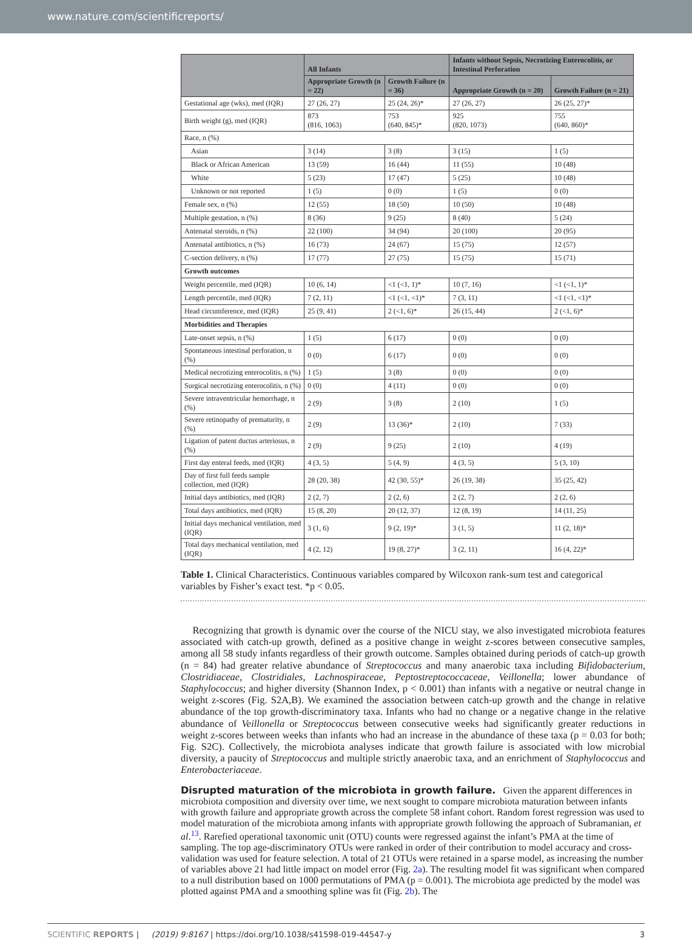www.nature.com/scientificreports/
| | All Infants | | Infants without Sepsis, Necrotizing Enterocolitis, or Intestinal Perforation | |
| --- | --- | --- | --- | --- |
| | Appropriate Growth (n = 22) | Growth Failure (n = 36) | Appropriate Growth (n = 20) | Growth Failure (n = 21) |
| Gestational age (wks), med (IQR) | 27 (26, 27) | 25 (24, 26)* | 27 (26, 27) | 26 (25, 27)* |
| Birth weight (g), med (IQR) | 873 (816, 1063) | 753 (640, 845)* | 925 (820, 1073) | 755 (640, 860)* |
| Race, n (%) | | | | |
| Asian | 3 (14) | 3 (8) | 3 (15) | 1 (5) |
| Black or African American | 13 (59) | 16 (44) | 11 (55) | 10 (48) |
| White | 5 (23) | 17 (47) | 5 (25) | 10 (48) |
| Unknown or not reported | 1 (5) | 0 (0) | 1 (5) | 0 (0) |
| Female sex, n (%) | 12 (55) | 18 (50) | 10 (50) | 10 (48) |
| Multiple gestation, n (%) | 8 (36) | 9 (25) | 8 (40) | 5 (24) |
| Antenatal steroids, n (%) | 22 (100) | 34 (94) | 20 (100) | 20 (95) |
| Antenatal antibiotics, n (%) | 16 (73) | 24 (67) | 15 (75) | 12 (57) |
| C-section delivery, n (%) | 17 (77) | 27 (75) | 15 (75) | 15 (71) |
| Growth outcomes | | | | |
| Weight percentile, med (IQR) | 10 (6, 14) | <1 (<1, 1)* | 10 (7, 16) | <1 (<1, 1)* |
| Length percentile, med (IQR) | 7 (2, 11) | <1 (<1, <1)* | 7 (3, 11) | <1 (<1, <1)* |
| Head circumference, med (IQR) | 25 (9, 41) | 2 (<1, 6)* | 26 (15, 44) | 2 (<1, 6)* |
| Morbidities and Therapies | | | | |
| Late-onset sepsis, n (%) | 1 (5) | 6 (17) | 0 (0) | 0 (0) |
| Spontaneous intestinal perforation, n (%) | 0 (0) | 6 (17) | 0 (0) | 0 (0) |
| Medical necrotizing enterocolitis, n (%) | 1 (5) | 3 (8) | 0 (0) | 0 (0) |
| Surgical necrotizing enterocolitis, n (%) | 0 (0) | 4 (11) | 0 (0) | 0 (0) |
| Severe intraventricular hemorrhage, n (%) | 2 (9) | 3 (8) | 2 (10) | 1 (5) |
| Severe retinopathy of prematurity, n (%) | 2 (9) | 13 (36)* | 2 (10) | 7 (33) |
| Ligation of patent ductus arteriosus, n (%) | 2 (9) | 9 (25) | 2 (10) | 4 (19) |
| First day enteral feeds, med (IQR) | 4 (3, 5) | 5 (4, 9) | 4 (3, 5) | 5 (3, 10) |
| Day of first full feeds sample collection, med (IQR) | 28 (20, 38) | 42 (30, 55)* | 26 (19, 38) | 35 (25, 42) |
| Initial days antibiotics, med (IQR) | 2 (2, 7) | 2 (2, 6) | 2 (2, 7) | 2 (2, 6) |
| Total days antibiotics, med (IQR) | 15 (8, 20) | 20 (12, 37) | 12 (8, 19) | 14 (11, 25) |
| Initial days mechanical ventilation, med (IQR) | 3 (1, 6) | 9 (2, 19)* | 3 (1, 5) | 11 (2, 18)* |
| Total days mechanical ventilation, med (IQR) | 4 (2, 12) | 19 (8, 27)* | 3 (2, 11) | 16 (4, 22)* |
Table 1. Clinical Characteristics. Continuous variables compared by Wilcoxon rank-sum test and categorical variables by Fisher’s exact test. *p < 0.05.
Recognizing that growth is dynamic over the course of the NICU stay, we also investigated microbiota features associated with catch-up growth, defined as a positive change in weight z-scores between consecutive samples, among all 58 study infants regardless of their growth outcome. Samples obtained during periods of catch-up growth (n = 84) had greater relative abundance of Streptococcus and many anaerobic taxa including Bifidobacterium, Clostridiaceae, Clostridiales, Lachnospiraceae, Peptostreptococcaceae, Veillonella; lower abundance of Staphylococcus; and higher diversity (Shannon Index, p < 0.001) than infants with a negative or neutral change in weight z-scores (Fig. S2A,B). We examined the association between catch-up growth and the change in relative abundance of the top growth-discriminatory taxa. Infants who had no change or a negative change in the relative abundance of Veillonella or Streptococcus between consecutive weeks had significantly greater reductions in weight z-scores between weeks than infants who had an increase in the abundance of these taxa (p = 0.03 for both; Fig. S2C). Collectively, the microbiota analyses indicate that growth failure is associated with low microbial diversity, a paucity of Streptococcus and multiple strictly anaerobic taxa, and an enrichment of Staphylococcus and Enterobacteriaceae.
Disrupted maturation of the microbiota in growth failure.
Given the apparent differences in microbiota composition and diversity over time, we next sought to compare microbiota maturation between infants with growth failure and appropriate growth across the complete 58 infant cohort. Random forest regression was used to model maturation of the microbiota among infants with appropriate growth following the approach of Subramanian, et al.<sup>13</sup>. Rarefied operational taxonomic unit (OTU) counts were regressed against the infant’s PMA at the time of sampling. The top age-discriminatory OTUs were ranked in order of their contribution to model accuracy and cross-validation was used for feature selection. A total of 21 OTUs were retained in a sparse model, as increasing the number of variables above 21 had little impact on model error (Fig. 2a). The resulting model fit was significant when compared to a null distribution based on 1000 permutations of PMA (p = 0.001). The microbiota age predicted by the model was plotted against PMA and a smoothing spline was fit (Fig. 2b). The
SCIENTIFIC REPORTS | (2019) 9:8167 | https://doi.org/10.1038/s41598-019-44547-y 3